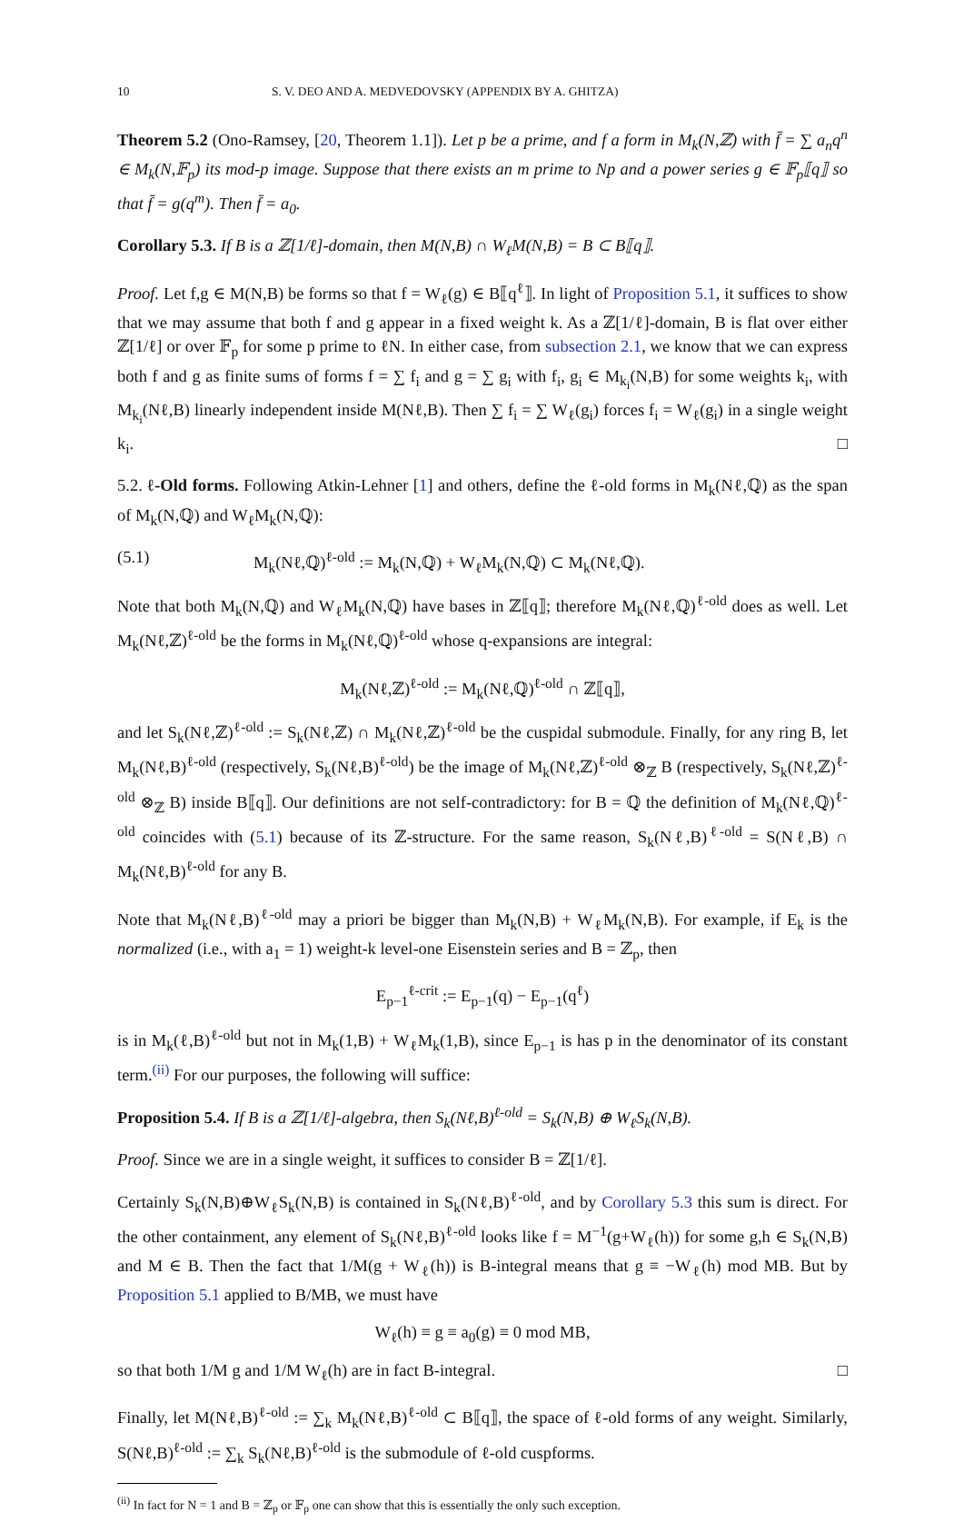10 S. V. DEO AND A. MEDVEDOVSKY (APPENDIX BY A. GHITZA)
Theorem 5.2 (Ono-Ramsey, [20, Theorem 1.1]). Let p be a prime, and f a form in M<sub>k</sub>(N,ℤ) with f̄ = ∑ a<sub>n</sub>q<sup>n</sup> ∈ M<sub>k</sub>(N,𝔽<sub>p</sub>) its mod-p image. Suppose that there exists an m prime to Np and a power series g ∈ 𝔽<sub>p</sub>⟦q⟧ so that f̄ = g(q<sup>m</sup>). Then f̄ = a<sub>0</sub>.
Corollary 5.3. If B is a ℤ[1/ℓ]-domain, then M(N,B) ∩ W<sub>ℓ</sub>M(N,B) = B ⊂ B⟦q⟧.
Proof. Let f,g ∈ M(N,B) be forms so that f = W<sub>ℓ</sub>(g) ∈ B⟦q<sup>ℓ</sup>⟧. In light of Proposition 5.1, it suffices to show that we may assume that both f and g appear in a fixed weight k. As a ℤ[1/ℓ]-domain, B is flat over either ℤ[1/ℓ] or over 𝔽<sub>p</sub> for some p prime to ℓN. In either case, from subsection 2.1, we know that we can express both f and g as finite sums of forms f = ∑ f<sub>i</sub> and g = ∑ g<sub>i</sub> with f<sub>i</sub>, g<sub>i</sub> ∈ M<sub>k<sub>i</sub></sub>(N,B) for some weights k<sub>i</sub>, with M<sub>k<sub>i</sub></sub>(Nℓ,B) linearly independent inside M(Nℓ,B). Then ∑ f<sub>i</sub> = ∑ W<sub>ℓ</sub>(g<sub>i</sub>) forces f<sub>i</sub> = W<sub>ℓ</sub>(g<sub>i</sub>) in a single weight k<sub>i</sub>. □
5.2. ℓ-Old forms. Following Atkin-Lehner [1] and others, define the ℓ-old forms in M<sub>k</sub>(Nℓ,ℚ) as the span of M<sub>k</sub>(N,ℚ) and W<sub>ℓ</sub>M<sub>k</sub>(N,ℚ):
(5.1) M<sub>k</sub>(Nℓ,ℚ)<sup>ℓ-old</sup> := M<sub>k</sub>(N,ℚ) + W<sub>ℓ</sub>M<sub>k</sub>(N,ℚ) ⊂ M<sub>k</sub>(Nℓ,ℚ).
Note that both M<sub>k</sub>(N,ℚ) and W<sub>ℓ</sub>M<sub>k</sub>(N,ℚ) have bases in ℤ⟦q⟧; therefore M<sub>k</sub>(Nℓ,ℚ)<sup>ℓ-old</sup> does as well. Let M<sub>k</sub>(Nℓ,ℤ)<sup>ℓ-old</sup> be the forms in M<sub>k</sub>(Nℓ,ℚ)<sup>ℓ-old</sup> whose q-expansions are integral:
M<sub>k</sub>(Nℓ,ℤ)<sup>ℓ-old</sup> := M<sub>k</sub>(Nℓ,ℚ)<sup>ℓ-old</sup> ∩ ℤ⟦q⟧,
and let S<sub>k</sub>(Nℓ,ℤ)<sup>ℓ-old</sup> := S<sub>k</sub>(Nℓ,ℤ) ∩ M<sub>k</sub>(Nℓ,ℤ)<sup>ℓ-old</sup> be the cuspidal submodule. Finally, for any ring B, let M<sub>k</sub>(Nℓ,B)<sup>ℓ-old</sup> (respectively, S<sub>k</sub>(Nℓ,B)<sup>ℓ-old</sup>) be the image of M<sub>k</sub>(Nℓ,ℤ)<sup>ℓ-old</sup> ⊗<sub>ℤ</sub> B (respectively, S<sub>k</sub>(Nℓ,ℤ)<sup>ℓ-old</sup> ⊗<sub>ℤ</sub> B) inside B⟦q⟧. Our definitions are not self-contradictory: for B = ℚ the definition of M<sub>k</sub>(Nℓ,ℚ)<sup>ℓ-old</sup> coincides with (5.1) because of its ℤ-structure. For the same reason, S<sub>k</sub>(Nℓ,B)<sup>ℓ-old</sup> = S(Nℓ,B) ∩ M<sub>k</sub>(Nℓ,B)<sup>ℓ-old</sup> for any B.
Note that M<sub>k</sub>(Nℓ,B)<sup>ℓ-old</sup> may a priori be bigger than M<sub>k</sub>(N,B) + W<sub>ℓ</sub>M<sub>k</sub>(N,B). For example, if E<sub>k</sub> is the normalized (i.e., with a<sub>1</sub> = 1) weight-k level-one Eisenstein series and B = ℤ<sub>p</sub>, then
E<sub>p−1</sub><sup>ℓ-crit</sup> := E<sub>p−1</sub>(q) − E<sub>p−1</sub>(q<sup>ℓ</sup>)
is in M<sub>k</sub>(ℓ,B)<sup>ℓ-old</sup> but not in M<sub>k</sub>(1,B) + W<sub>ℓ</sub>M<sub>k</sub>(1,B), since E<sub>p−1</sub> is has p in the denominator of its constant term.<sup>(ii)</sup> For our purposes, the following will suffice:
Proposition 5.4. If B is a ℤ[1/ℓ]-algebra, then S<sub>k</sub>(Nℓ,B)<sup>ℓ-old</sup> = S<sub>k</sub>(N,B) ⊕ W<sub>ℓ</sub>S<sub>k</sub>(N,B).
Proof. Since we are in a single weight, it suffices to consider B = ℤ[1/ℓ].
Certainly S<sub>k</sub>(N,B)⊕W<sub>ℓ</sub>S<sub>k</sub>(N,B) is contained in S<sub>k</sub>(Nℓ,B)<sup>ℓ-old</sup>, and by Corollary 5.3 this sum is direct. For the other containment, any element of S<sub>k</sub>(Nℓ,B)<sup>ℓ-old</sup> looks like f = M<sup>−1</sup>(g+W<sub>ℓ</sub>(h)) for some g,h ∈ S<sub>k</sub>(N,B) and M ∈ B. Then the fact that 1/M(g + W<sub>ℓ</sub>(h)) is B-integral means that g ≡ −W<sub>ℓ</sub>(h) mod MB. But by Proposition 5.1 applied to B/MB, we must have
W<sub>ℓ</sub>(h) ≡ g ≡ a<sub>0</sub>(g) ≡ 0 mod MB,
so that both 1/M g and 1/M W<sub>ℓ</sub>(h) are in fact B-integral. □
Finally, let M(Nℓ,B)<sup>ℓ-old</sup> := ∑<sub>k</sub> M<sub>k</sub>(Nℓ,B)<sup>ℓ-old</sup> ⊂ B⟦q⟧, the space of ℓ-old forms of any weight. Similarly, S(Nℓ,B)<sup>ℓ-old</sup> := ∑<sub>k</sub> S<sub>k</sub>(Nℓ,B)<sup>ℓ-old</sup> is the submodule of ℓ-old cuspforms.
<sup>(ii)</sup> In fact for N = 1 and B = ℤ<sub>p</sub> or 𝔽<sub>p</sub> one can show that this is essentially the only such exception.